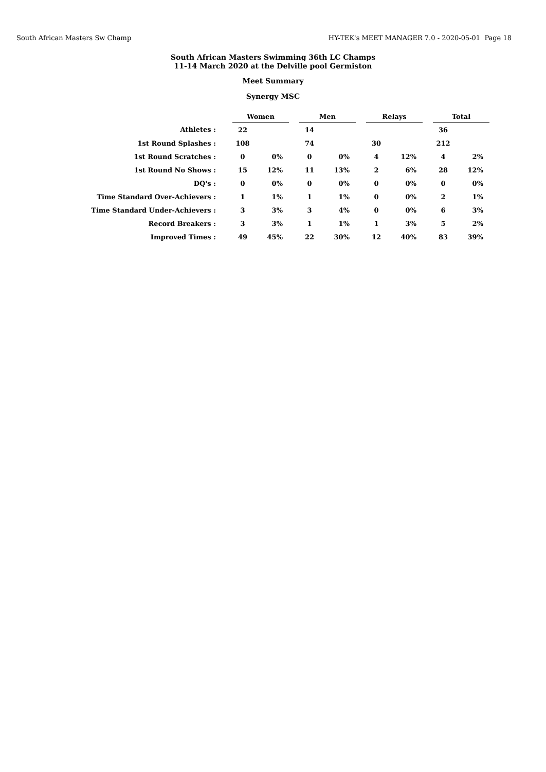South African Masters Sw Champ HY-TEK's MEET MANAGER 7.0 - 2020-05-01 Page 18
South African Masters Swimming 36th LC Champs
11-14 March 2020 at the Delville pool Germiston
Meet Summary
Synergy MSC
| | | Women | | | Men | | | Relays | | | Total | |
| --- | --- | --- | --- | --- | --- | --- | --- | --- | --- | --- | --- | --- |
| Athletes : | | 22 | | | 14 | | | | | | 36 | |
| 1st Round Splashes : | | 108 | | | 74 | | | 30 | | | 212 | |
| 1st Round Scratches : | | 0 | 0% | | 0 | 0% | | 4 | 12% | | 4 | 2% |
| 1st Round No Shows : | | 15 | 12% | | 11 | 13% | | 2 | 6% | | 28 | 12% |
| DQ's : | | 0 | 0% | | 0 | 0% | | 0 | 0% | | 0 | 0% |
| Time Standard Over-Achievers : | | 1 | 1% | | 1 | 1% | | 0 | 0% | | 2 | 1% |
| Time Standard Under-Achievers : | | 3 | 3% | | 3 | 4% | | 0 | 0% | | 6 | 3% |
| Record Breakers : | | 3 | 3% | | 1 | 1% | | 1 | 3% | | 5 | 2% |
| Improved Times : | | 49 | 45% | | 22 | 30% | | 12 | 40% | | 83 | 39% |